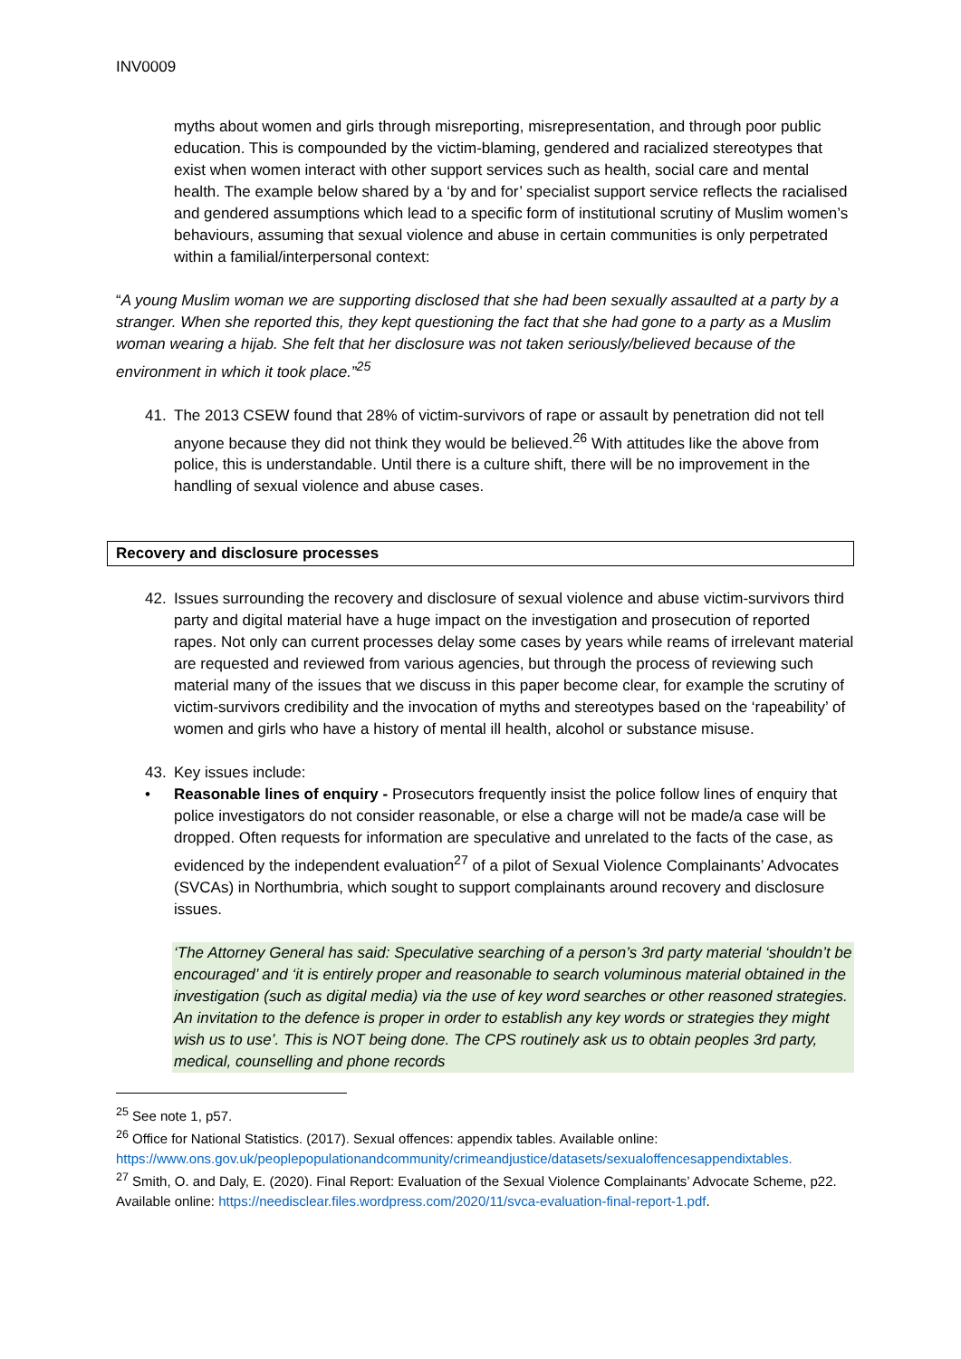INV0009
myths about women and girls through misreporting, misrepresentation, and through poor public education. This is compounded by the victim-blaming, gendered and racialized stereotypes that exist when women interact with other support services such as health, social care and mental health. The example below shared by a ‘by and for’ specialist support service reflects the racialised and gendered assumptions which lead to a specific form of institutional scrutiny of Muslim women’s behaviours, assuming that sexual violence and abuse in certain communities is only perpetrated within a familial/interpersonal context:
“A young Muslim woman we are supporting disclosed that she had been sexually assaulted at a party by a stranger. When she reported this, they kept questioning the fact that she had gone to a party as a Muslim woman wearing a hijab. She felt that her disclosure was not taken seriously/believed because of the environment in which it took place.”<sup>25</sup>
41. The 2013 CSEW found that 28% of victim-survivors of rape or assault by penetration did not tell anyone because they did not think they would be believed.<sup>26</sup> With attitudes like the above from police, this is understandable. Until there is a culture shift, there will be no improvement in the handling of sexual violence and abuse cases.
Recovery and disclosure processes
42. Issues surrounding the recovery and disclosure of sexual violence and abuse victim-survivors third party and digital material have a huge impact on the investigation and prosecution of reported rapes. Not only can current processes delay some cases by years while reams of irrelevant material are requested and reviewed from various agencies, but through the process of reviewing such material many of the issues that we discuss in this paper become clear, for example the scrutiny of victim-survivors credibility and the invocation of myths and stereotypes based on the ‘rapeability’ of women and girls who have a history of mental ill health, alcohol or substance misuse.
43. Key issues include:
• Reasonable lines of enquiry - Prosecutors frequently insist the police follow lines of enquiry that police investigators do not consider reasonable, or else a charge will not be made/a case will be dropped. Often requests for information are speculative and unrelated to the facts of the case, as evidenced by the independent evaluation<sup>27</sup> of a pilot of Sexual Violence Complainants’ Advocates (SVCAs) in Northumbria, which sought to support complainants around recovery and disclosure issues.
‘The Attorney General has said: Speculative searching of a person’s 3rd party material ‘shouldn’t be encouraged’ and ‘it is entirely proper and reasonable to search voluminous material obtained in the investigation (such as digital media) via the use of key word searches or other reasoned strategies. An invitation to the defence is proper in order to establish any key words or strategies they might wish us to use’. This is NOT being done. The CPS routinely ask us to obtain peoples 3rd party, medical, counselling and phone records
<sup>25</sup> See note 1, p57.
<sup>26</sup> Office for National Statistics. (2017). Sexual offences: appendix tables. Available online: https://www.ons.gov.uk/peoplepopulationandcommunity/crimeandjustice/datasets/sexualoffencesappendixtables.
<sup>27</sup> Smith, O. and Daly, E. (2020). Final Report: Evaluation of the Sexual Violence Complainants’ Advocate Scheme, p22. Available online: https://needisclear.files.wordpress.com/2020/11/svca-evaluation-final-report-1.pdf.